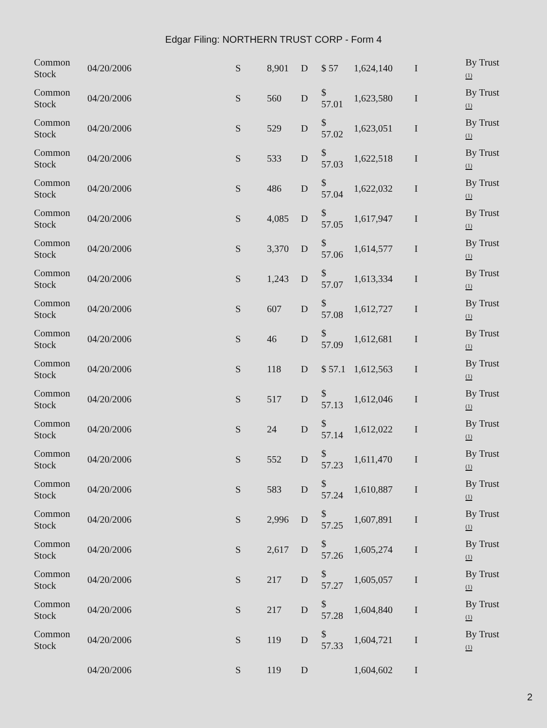Edgar Filing: NORTHERN TRUST CORP - Form 4
| Common Stock | 04/20/2006 | S | 8,901 | D | $ 57 | 1,624,140 | I | By Trust (1) |
| Common Stock | 04/20/2006 | S | 560 | D | $ 57.01 | 1,623,580 | I | By Trust (1) |
| Common Stock | 04/20/2006 | S | 529 | D | $ 57.02 | 1,623,051 | I | By Trust (1) |
| Common Stock | 04/20/2006 | S | 533 | D | $ 57.03 | 1,622,518 | I | By Trust (1) |
| Common Stock | 04/20/2006 | S | 486 | D | $ 57.04 | 1,622,032 | I | By Trust (1) |
| Common Stock | 04/20/2006 | S | 4,085 | D | $ 57.05 | 1,617,947 | I | By Trust (1) |
| Common Stock | 04/20/2006 | S | 3,370 | D | $ 57.06 | 1,614,577 | I | By Trust (1) |
| Common Stock | 04/20/2006 | S | 1,243 | D | $ 57.07 | 1,613,334 | I | By Trust (1) |
| Common Stock | 04/20/2006 | S | 607 | D | $ 57.08 | 1,612,727 | I | By Trust (1) |
| Common Stock | 04/20/2006 | S | 46 | D | $ 57.09 | 1,612,681 | I | By Trust (1) |
| Common Stock | 04/20/2006 | S | 118 | D | $ 57.1 | 1,612,563 | I | By Trust (1) |
| Common Stock | 04/20/2006 | S | 517 | D | $ 57.13 | 1,612,046 | I | By Trust (1) |
| Common Stock | 04/20/2006 | S | 24 | D | $ 57.14 | 1,612,022 | I | By Trust (1) |
| Common Stock | 04/20/2006 | S | 552 | D | $ 57.23 | 1,611,470 | I | By Trust (1) |
| Common Stock | 04/20/2006 | S | 583 | D | $ 57.24 | 1,610,887 | I | By Trust (1) |
| Common Stock | 04/20/2006 | S | 2,996 | D | $ 57.25 | 1,607,891 | I | By Trust (1) |
| Common Stock | 04/20/2006 | S | 2,617 | D | $ 57.26 | 1,605,274 | I | By Trust (1) |
| Common Stock | 04/20/2006 | S | 217 | D | $ 57.27 | 1,605,057 | I | By Trust (1) |
| Common Stock | 04/20/2006 | S | 217 | D | $ 57.28 | 1,604,840 | I | By Trust (1) |
| Common Stock | 04/20/2006 | S | 119 | D | $ 57.33 | 1,604,721 | I | By Trust (1) |
| | 04/20/2006 | S | 119 | D | | 1,604,602 | I | |
2